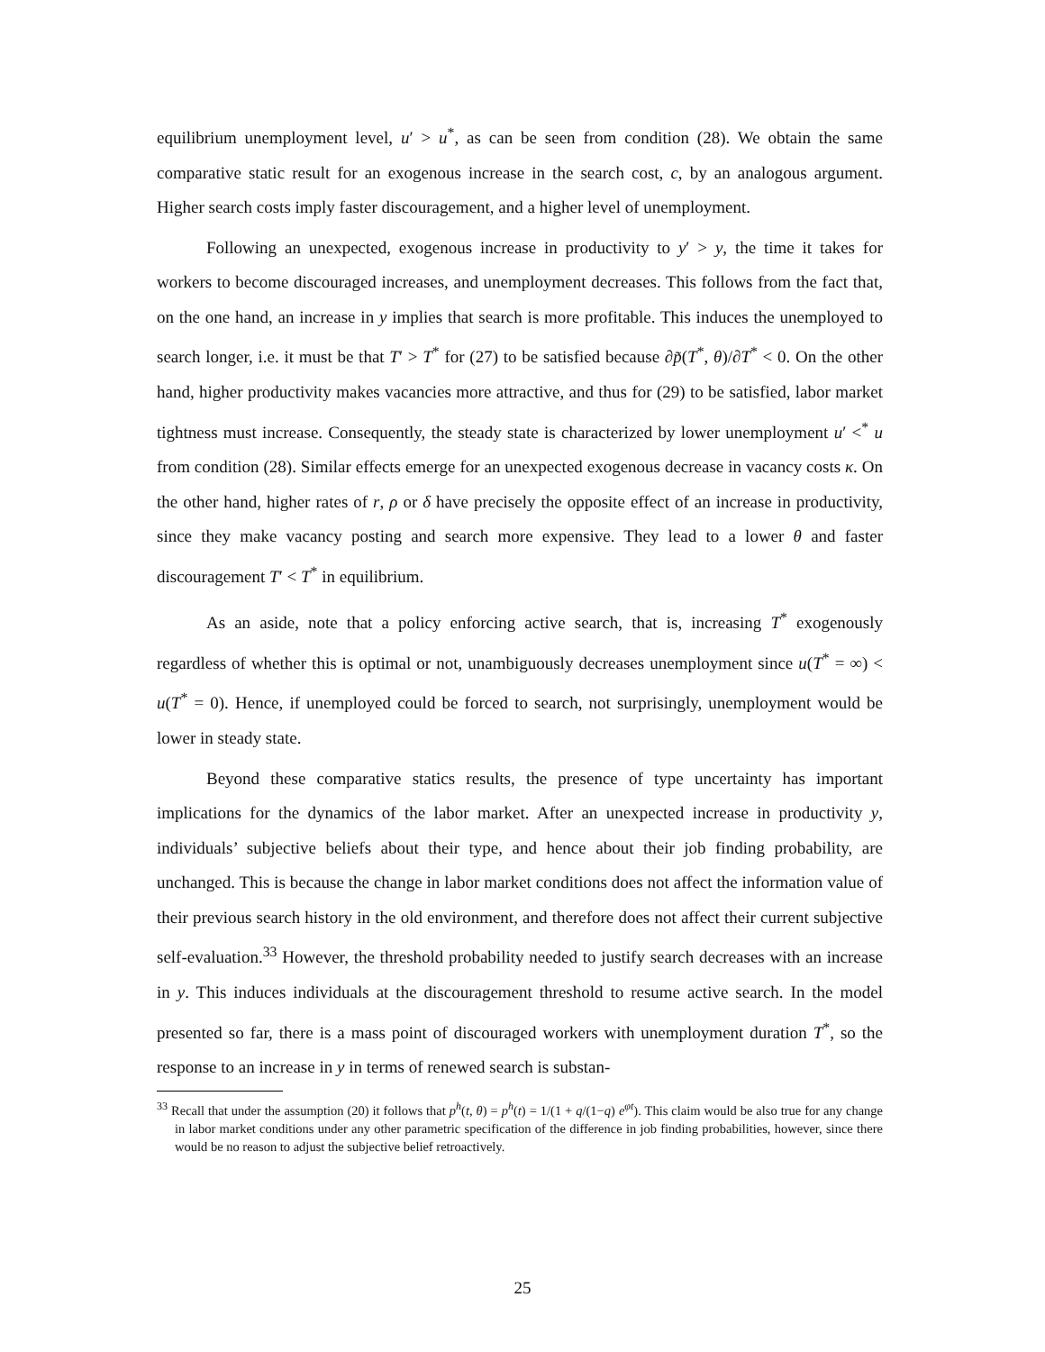equilibrium unemployment level, u′ > u<sup>*</sup>, as can be seen from condition (28). We obtain the same comparative static result for an exogenous increase in the search cost, c, by an analogous argument. Higher search costs imply faster discouragement, and a higher level of unemployment.
Following an unexpected, exogenous increase in productivity to y′ > y, the time it takes for workers to become discouraged increases, and unemployment decreases. This follows from the fact that, on the one hand, an increase in y implies that search is more profitable. This induces the unemployed to search longer, i.e. it must be that T′ > T<sup>*</sup> for (27) to be satisfied because ∂p̃(T<sup>*</sup>, θ)/∂T<sup>*</sup> < 0. On the other hand, higher productivity makes vacancies more attractive, and thus for (29) to be satisfied, labor market tightness must increase. Consequently, the steady state is characterized by lower unemployment u′ <<sup>*</sup> u from condition (28). Similar effects emerge for an unexpected exogenous decrease in vacancy costs κ. On the other hand, higher rates of r, ρ or δ have precisely the opposite effect of an increase in productivity, since they make vacancy posting and search more expensive. They lead to a lower θ and faster discouragement T′ < T<sup>*</sup> in equilibrium.
As an aside, note that a policy enforcing active search, that is, increasing T<sup>*</sup> exogenously regardless of whether this is optimal or not, unambiguously decreases unemployment since u(T<sup>*</sup> = ∞) < u(T<sup>*</sup> = 0). Hence, if unemployed could be forced to search, not surprisingly, unemployment would be lower in steady state.
Beyond these comparative statics results, the presence of type uncertainty has important implications for the dynamics of the labor market. After an unexpected increase in productivity y, individuals’ subjective beliefs about their type, and hence about their job finding probability, are unchanged. This is because the change in labor market conditions does not affect the information value of their previous search history in the old environment, and therefore does not affect their current subjective self-evaluation.<sup>33</sup> However, the threshold probability needed to justify search decreases with an increase in y. This induces individuals at the discouragement threshold to resume active search. In the model presented so far, there is a mass point of discouraged workers with unemployment duration T<sup>*</sup>, so the response to an increase in y in terms of renewed search is substan-
<sup>33</sup> Recall that under the assumption (20) it follows that p<sup>h</sup>(t, θ) = p<sup>h</sup>(t) = 1/(1 + q/(1−q) e<sup>φt</sup>). This claim would be also true for any change in labor market conditions under any other parametric specification of the difference in job finding probabilities, however, since there would be no reason to adjust the subjective belief retroactively.
25